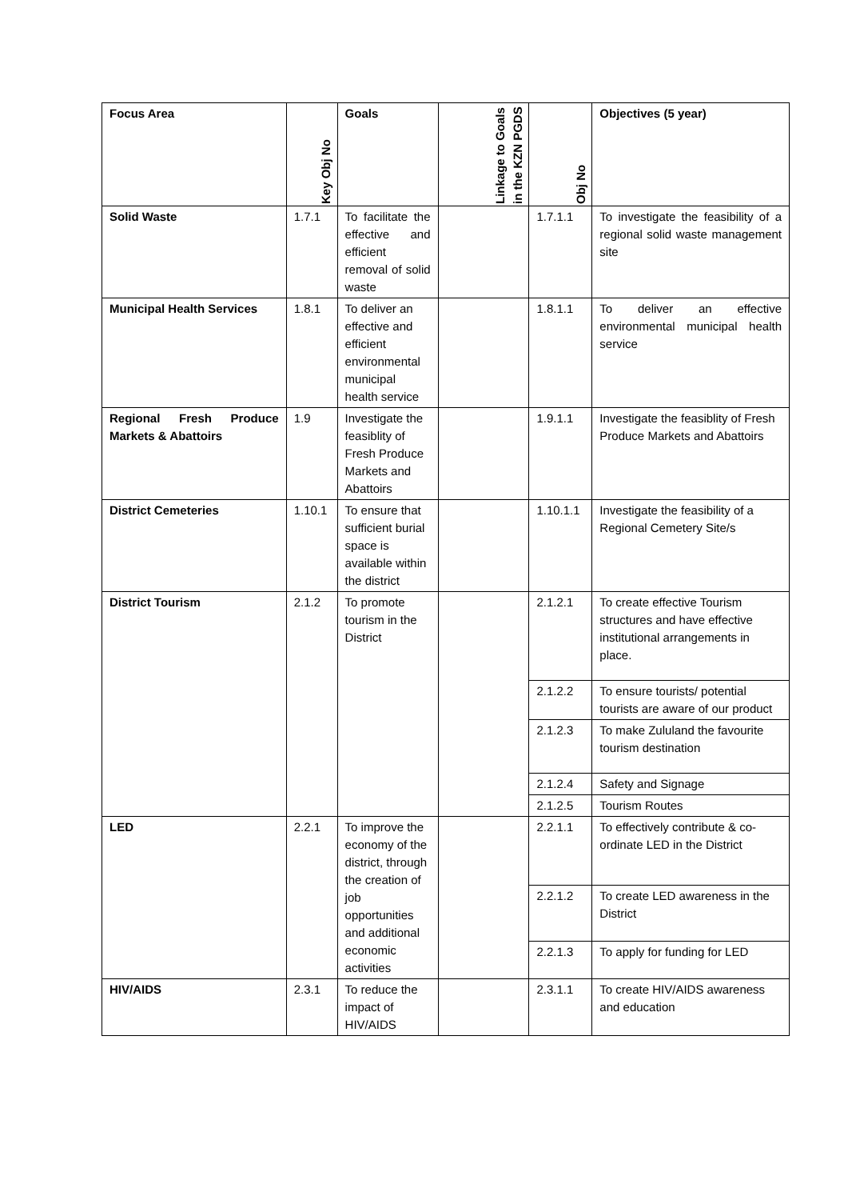| Focus Area | Key Obj No | Goals | Linkage to Goals in the KZN PGDS | Obj No | Objectives (5 year) |
| --- | --- | --- | --- | --- | --- |
| Solid Waste | 1.7.1 | To facilitate the effective and efficient removal of solid waste | | 1.7.1.1 | To investigate the feasibility of a regional solid waste management site |
| Municipal Health Services | 1.8.1 | To deliver an effective and efficient environmental municipal health service | | 1.8.1.1 | To deliver an effective environmental municipal health service |
| Regional Fresh Produce Markets & Abattoirs | 1.9 | Investigate the feasiblity of Fresh Produce Markets and Abattoirs | | 1.9.1.1 | Investigate the feasiblity of Fresh Produce Markets and Abattoirs |
| District Cemeteries | 1.10.1 | To ensure that sufficient burial space is available within the district | | 1.10.1.1 | Investigate the feasibility of a Regional Cemetery Site/s |
| District Tourism | 2.1.2 | To promote tourism in the District | | 2.1.2.1 | To create effective Tourism structures and have effective institutional arrangements in place. |
| | | | | 2.1.2.2 | To ensure tourists/ potential tourists are aware of our product |
| | | | | 2.1.2.3 | To make Zululand the favourite tourism destination |
| | | | | 2.1.2.4 | Safety and Signage |
| | | | | 2.1.2.5 | Tourism Routes |
| LED | 2.2.1 | To improve the economy of the district, through the creation of job opportunities and additional economic activities | | 2.2.1.1 | To effectively contribute & co-ordinate LED in the District |
| | | | | 2.2.1.2 | To create LED awareness in the District |
| | | | | 2.2.1.3 | To apply for funding for LED |
| HIV/AIDS | 2.3.1 | To reduce the impact of HIV/AIDS | | 2.3.1.1 | To create HIV/AIDS awareness and education |